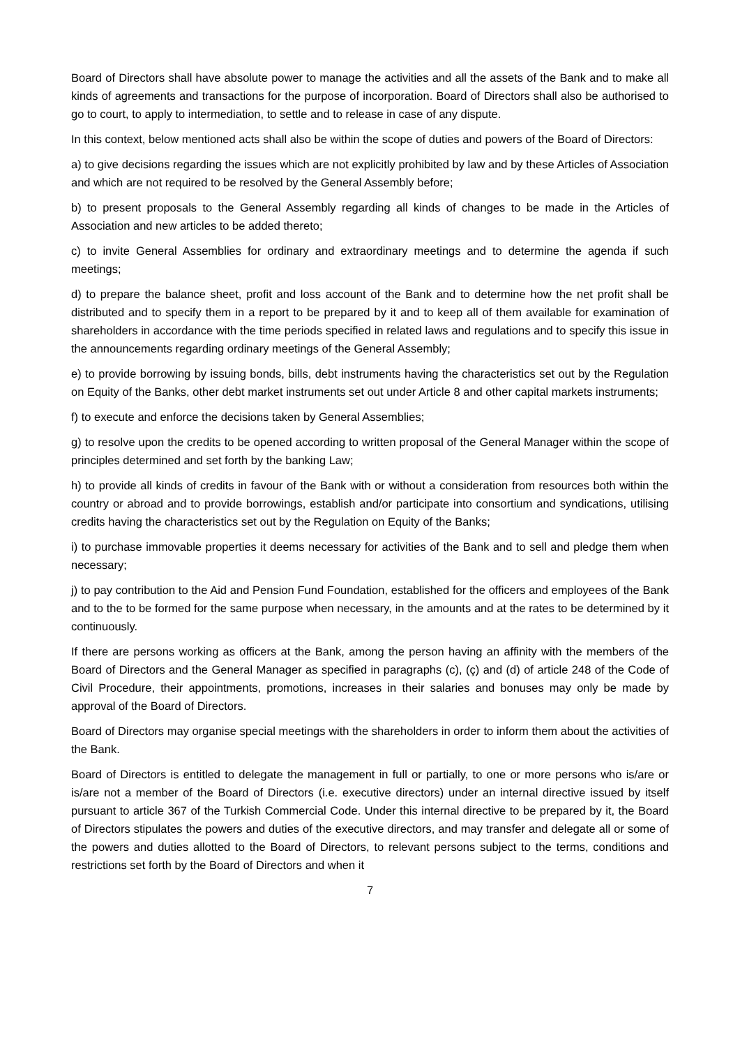Board of Directors shall have absolute power to manage the activities and all the assets of the Bank and to make all kinds of agreements and transactions for the purpose of incorporation. Board of Directors shall also be authorised to go to court, to apply to intermediation, to settle and to release in case of any dispute.
In this context, below mentioned acts shall also be within the scope of duties and powers of the Board of Directors:
a) to give decisions regarding the issues which are not explicitly prohibited by law and by these Articles of Association and which are not required to be resolved by the General Assembly before;
b) to present proposals to the General Assembly regarding all kinds of changes to be made in the Articles of Association and new articles to be added thereto;
c) to invite General Assemblies for ordinary and extraordinary meetings and to determine the agenda if such meetings;
d) to prepare the balance sheet, profit and loss account of the Bank and to determine how the net profit shall be distributed and to specify them in a report to be prepared by it and to keep all of them available for examination of shareholders in accordance with the time periods specified in related laws and regulations and to specify this issue in the announcements regarding ordinary meetings of the General Assembly;
e) to provide borrowing by issuing bonds, bills, debt instruments having the characteristics set out by the Regulation on Equity of the Banks, other debt market instruments set out under Article 8 and other capital markets instruments;
f) to execute and enforce the decisions taken by General Assemblies;
g) to resolve upon the credits to be opened according to written proposal of the General Manager within the scope of principles determined and set forth by the banking Law;
h) to provide all kinds of credits in favour of the Bank with or without a consideration from resources both within the country or abroad and to provide borrowings, establish and/or participate into consortium and syndications, utilising credits having the characteristics set out by the Regulation on Equity of the Banks;
i) to purchase immovable properties it deems necessary for activities of the Bank and to sell and pledge them when necessary;
j) to pay contribution to the Aid and Pension Fund Foundation, established for the officers and employees of the Bank and to the to be formed for the same purpose when necessary, in the amounts and at the rates to be determined by it continuously.
If there are persons working as officers at the Bank, among the person having an affinity with the members of the Board of Directors and the General Manager as specified in paragraphs (c), (ç) and (d) of article 248 of the Code of Civil Procedure, their appointments, promotions, increases in their salaries and bonuses may only be made by approval of the Board of Directors.
Board of Directors may organise special meetings with the shareholders in order to inform them about the activities of the Bank.
Board of Directors is entitled to delegate the management in full or partially, to one or more persons who is/are or is/are not a member of the Board of Directors (i.e. executive directors) under an internal directive issued by itself pursuant to article 367 of the Turkish Commercial Code. Under this internal directive to be prepared by it, the Board of Directors stipulates the powers and duties of the executive directors, and may transfer and delegate all or some of the powers and duties allotted to the Board of Directors, to relevant persons subject to the terms, conditions and restrictions set forth by the Board of Directors and when it
7